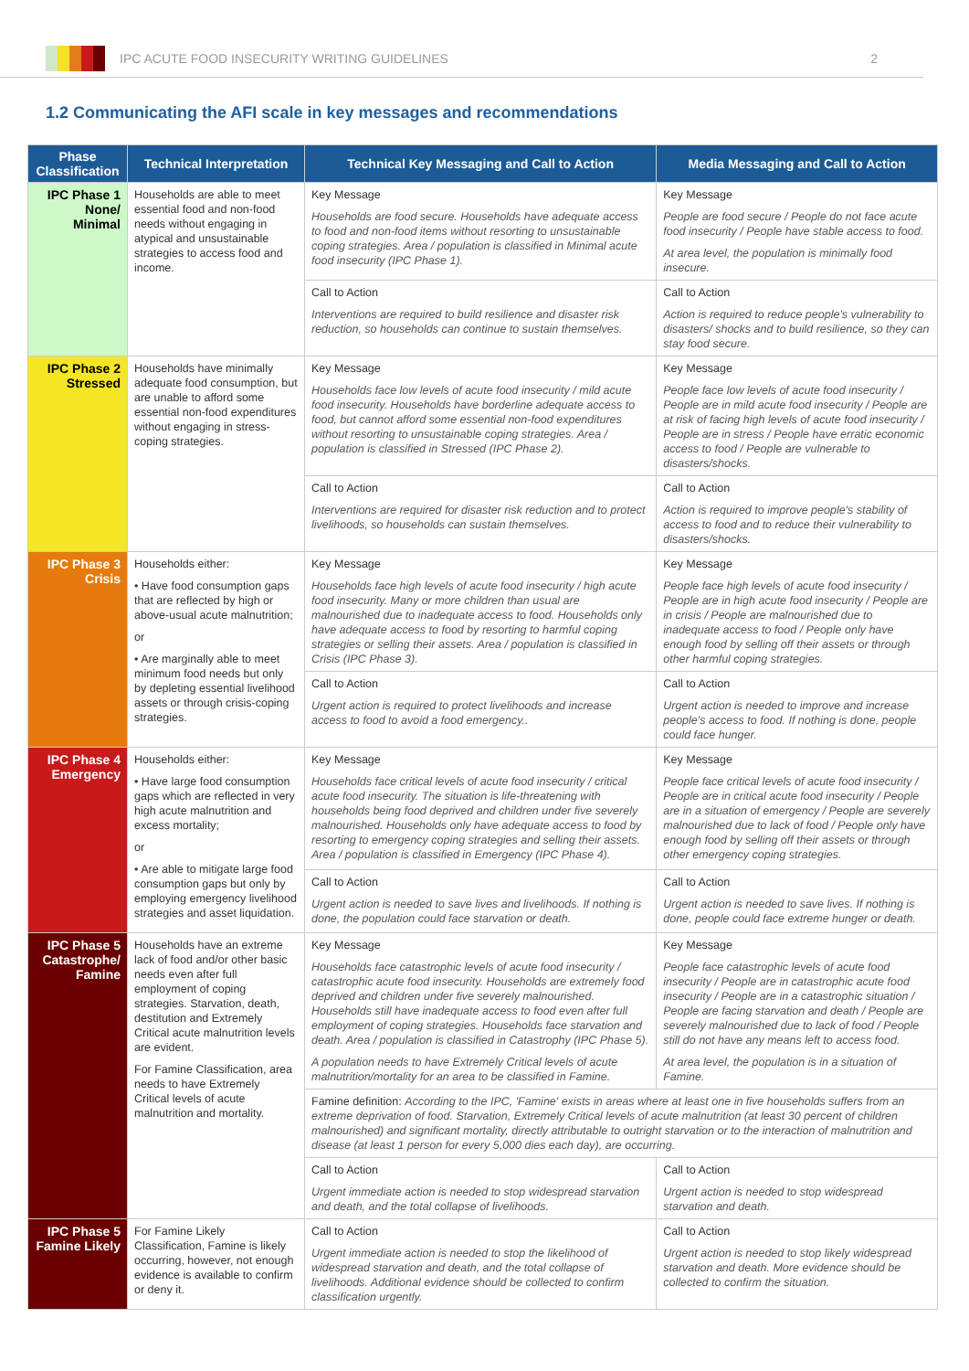IPC ACUTE FOOD INSECURITY WRITING GUIDELINES
2
1.2 Communicating the AFI scale in key messages and recommendations
| Phase Classification | Technical Interpretation | Technical Key Messaging and Call to Action | Media Messaging and Call to Action |
| --- | --- | --- | --- |
| IPC Phase 1 None/ Minimal | Households are able to meet essential food and non-food needs without engaging in atypical and unsustainable strategies to access food and income. | Key Message Households are food secure. Households have adequate access to food and non-food items without resorting to unsustainable coping strategies. Area / population is classified in Minimal acute food insecurity (IPC Phase 1). | Key Message People are food secure / People do not face acute food insecurity / People have stable access to food. At area level, the population is minimally food insecure. |
| | | Call to Action Interventions are required to build resilience and disaster risk reduction, so households can continue to sustain themselves. | Call to Action Action is required to reduce people's vulnerability to disasters/ shocks and to build resilience, so they can stay food secure. |
| IPC Phase 2 Stressed | Households have minimally adequate food consumption, but are unable to afford some essential non-food expenditures without engaging in stress-coping strategies. | Key Message Households face low levels of acute food insecurity / mild acute food insecurity. Households have borderline adequate access to food, but cannot afford some essential non-food expenditures without resorting to unsustainable coping strategies. Area / population is classified in Stressed (IPC Phase 2). | Key Message People face low levels of acute food insecurity / People are in mild acute food insecurity / People are at risk of facing high levels of acute food insecurity / People are in stress / People have erratic economic access to food / People are vulnerable to disasters/shocks. |
| | | Call to Action Interventions are required for disaster risk reduction and to protect livelihoods, so households can sustain themselves. | Call to Action Action is required to improve people's stability of access to food and to reduce their vulnerability to disasters/shocks. |
| IPC Phase 3 Crisis | Households either: • Have food consumption gaps that are reflected by high or above-usual acute malnutrition; or • Are marginally able to meet minimum food needs but only by depleting essential livelihood assets or through crisis-coping strategies. | Key Message Households face high levels of acute food insecurity / high acute food insecurity. Many or more children than usual are malnourished due to inadequate access to food. Households only have adequate access to food by resorting to harmful coping strategies or selling their assets. Area / population is classified in Crisis (IPC Phase 3). | Key Message People face high levels of acute food insecurity / People are in high acute food insecurity / People are in crisis / People are malnourished due to inadequate access to food / People only have enough food by selling off their assets or through other harmful coping strategies. |
| | | Call to Action Urgent action is required to protect livelihoods and increase access to food to avoid a food emergency.. | Call to Action Urgent action is needed to improve and increase people's access to food. If nothing is done, people could face hunger. |
| IPC Phase 4 Emergency | Households either: • Have large food consumption gaps which are reflected in very high acute malnutrition and excess mortality; or • Are able to mitigate large food consumption gaps but only by employing emergency livelihood strategies and asset liquidation. | Key Message Households face critical levels of acute food insecurity / critical acute food insecurity. The situation is life-threatening with households being food deprived and children under five severely malnourished. Households only have adequate access to food by resorting to emergency coping strategies and selling their assets. Area / population is classified in Emergency (IPC Phase 4). | Key Message People face critical levels of acute food insecurity / People are in critical acute food insecurity / People are in a situation of emergency / People are severely malnourished due to lack of food / People only have enough food by selling off their assets or through other emergency coping strategies. |
| | | Call to Action Urgent action is needed to save lives and livelihoods. If nothing is done, the population could face starvation or death. | Call to Action Urgent action is needed to save lives. If nothing is done, people could face extreme hunger or death. |
| IPC Phase 5 Catastrophe/ Famine | Households have an extreme lack of food and/or other basic needs even after full employment of coping strategies. Starvation, death, destitution and Extremely Critical acute malnutrition levels are evident. For Famine Classification, area needs to have Extremely Critical levels of acute malnutrition and mortality. | Key Message Households face catastrophic levels of acute food insecurity / catastrophic acute food insecurity. Households are extremely food deprived and children under five severely malnourished. Households still have inadequate access to food even after full employment of coping strategies. Households face starvation and death. Area / population is classified in Catastrophy (IPC Phase 5). A population needs to have Extremely Critical levels of acute malnutrition/mortality for an area to be classified in Famine. | Key Message People face catastrophic levels of acute food insecurity / People are in catastrophic acute food insecurity / People are in a catastrophic situation / People are facing starvation and death / People are severely malnourished due to lack of food / People still do not have any means left to access food. At area level, the population is in a situation of Famine. |
| | | Famine definition: According to the IPC, 'Famine' exists in areas where at least one in five households suffers from an extreme deprivation of food. Starvation, Extremely Critical levels of acute malnutrition (at least 30 percent of children malnourished) and significant mortality, directly attributable to outright starvation or to the interaction of malnutrition and disease (at least 1 person for every 5,000 dies each day), are occurring. | |
| | | Call to Action Urgent immediate action is needed to stop widespread starvation and death, and the total collapse of livelihoods. | Call to Action Urgent action is needed to stop widespread starvation and death. |
| IPC Phase 5 Famine Likely | For Famine Likely Classification, Famine is likely occurring, however, not enough evidence is available to confirm or deny it. | Call to Action Urgent immediate action is needed to stop the likelihood of widespread starvation and death, and the total collapse of livelihoods. Additional evidence should be collected to confirm classification urgently. | Call to Action Urgent action is needed to stop likely widespread starvation and death. More evidence should be collected to confirm the situation. |